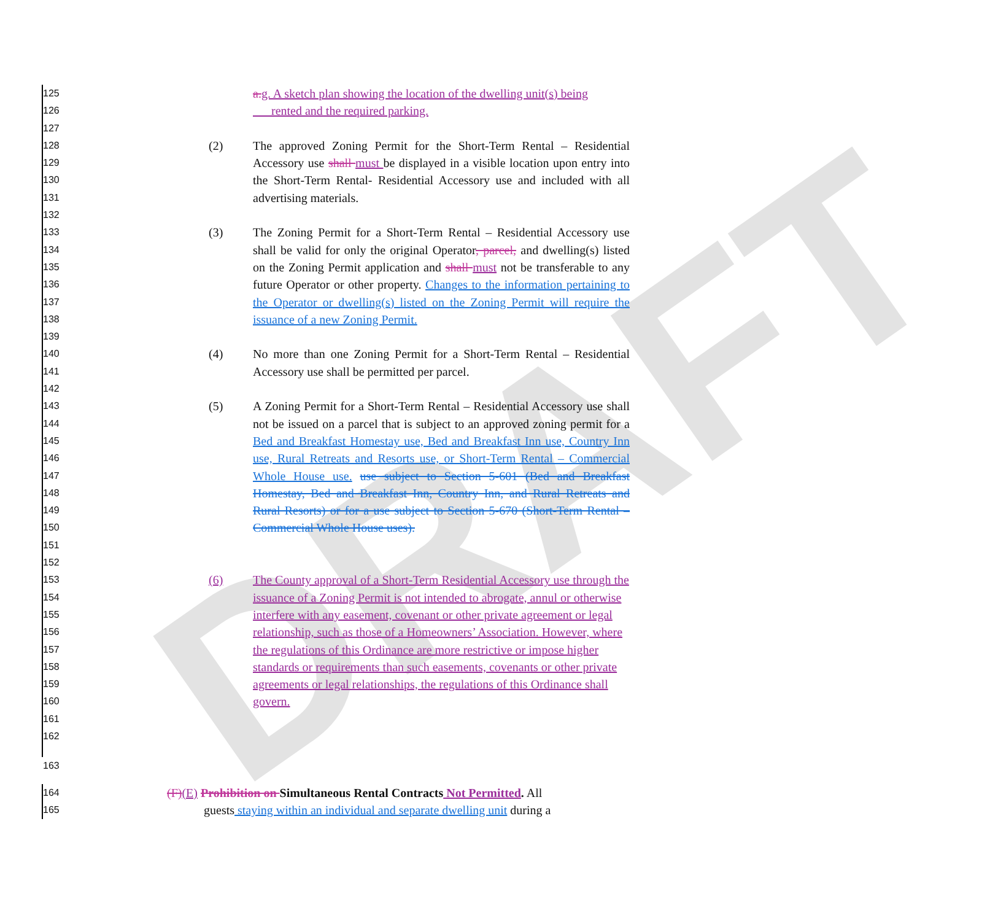DRAFT
125
126
127
a. g. A sketch plan showing the location of the dwelling unit(s) being
rented and the required parking.
128
129
130
131
132
(2) The approved Zoning Permit for the Short-Term Rental – Residential Accessory use shall must be displayed in a visible location upon entry into the Short-Term Rental- Residential Accessory use and included with all advertising materials.
133
134
135
136
137
138
139
(3) The Zoning Permit for a Short-Term Rental – Residential Accessory use shall be valid for only the original Operator, parcel, and dwelling(s) listed on the Zoning Permit application and shall must not be transferable to any future Operator or other property. Changes to the information pertaining to the Operator or dwelling(s) listed on the Zoning Permit will require the issuance of a new Zoning Permit.
140
141
142
(4) No more than one Zoning Permit for a Short-Term Rental – Residential Accessory use shall be permitted per parcel.
143
144
145
146
147
148
149
150
151
152
(5) A Zoning Permit for a Short-Term Rental – Residential Accessory use shall not be issued on a parcel that is subject to an approved zoning permit for a Bed and Breakfast Homestay use, Bed and Breakfast Inn use, Country Inn use, Rural Retreats and Resorts use, or Short-Term Rental – Commercial Whole House use. use subject to Section 5-601 (Bed and Breakfast Homestay, Bed and Breakfast Inn, Country Inn, and Rural Retreats and Rural Resorts) or for a use subject to Section 5-670 (Short-Term Rental – Commercial Whole House uses).
153
154
155
156
157
158
159
160
161
162
163
(6) The County approval of a Short-Term Residential Accessory use through the issuance of a Zoning Permit is not intended to abrogate, annul or otherwise interfere with any easement, covenant or other private agreement or legal relationship, such as those of a Homeowners’ Association. However, where the regulations of this Ordinance are more restrictive or impose higher standards or requirements than such easements, covenants or other private agreements or legal relationships, the regulations of this Ordinance shall govern.
164
165
(F)(E) Prohibition on Simultaneous Rental Contracts Not Permitted. All
guests staying within an individual and separate dwelling unit during a